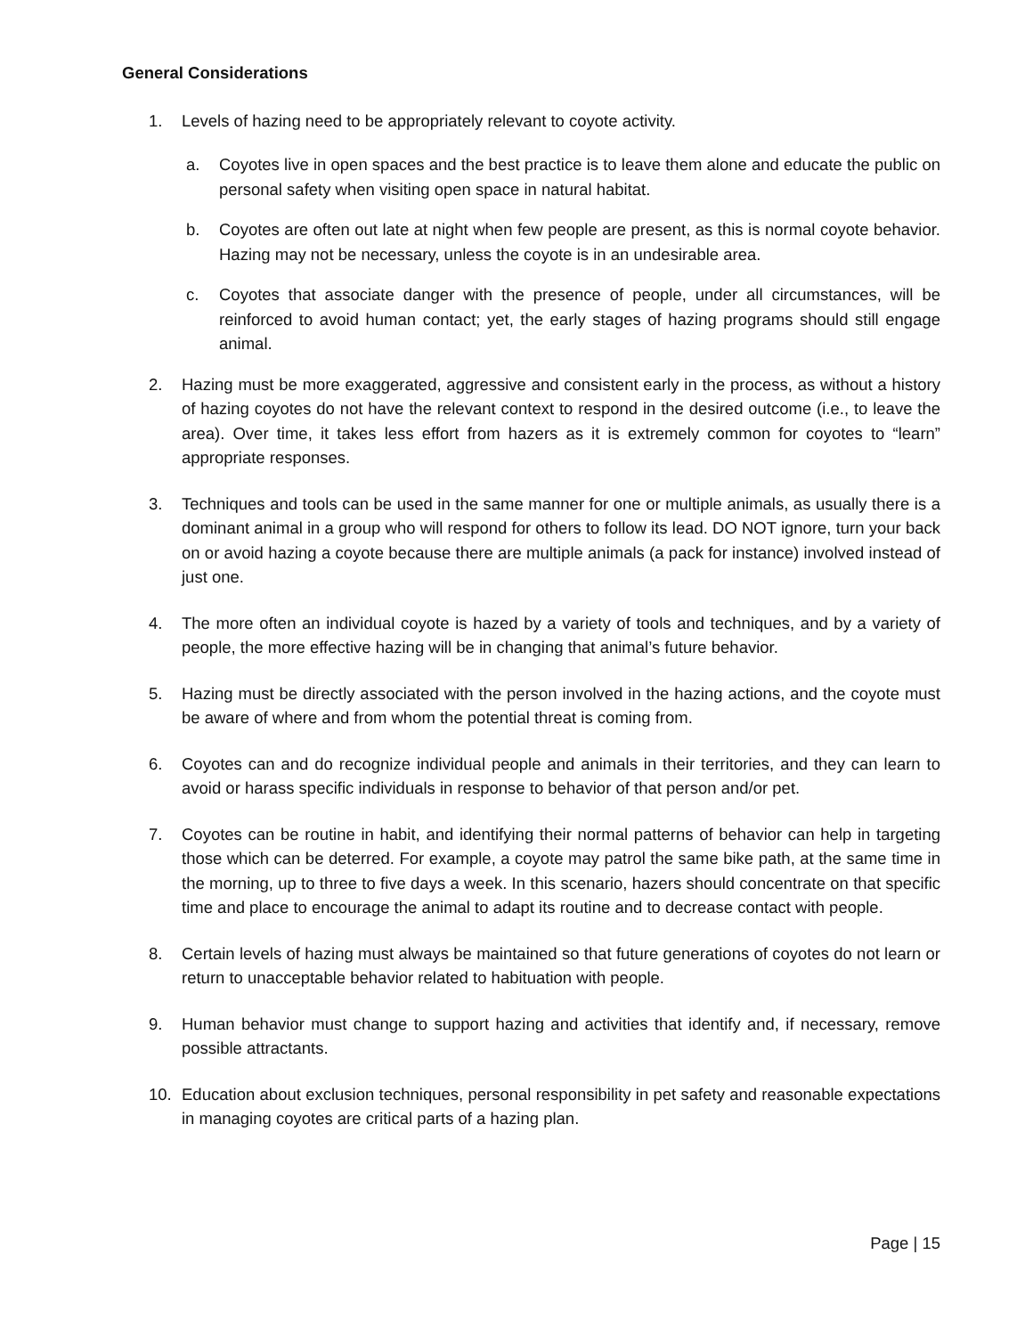General Considerations
1. Levels of hazing need to be appropriately relevant to coyote activity.
a. Coyotes live in open spaces and the best practice is to leave them alone and educate the public on personal safety when visiting open space in natural habitat.
b. Coyotes are often out late at night when few people are present, as this is normal coyote behavior. Hazing may not be necessary, unless the coyote is in an undesirable area.
c. Coyotes that associate danger with the presence of people, under all circumstances, will be reinforced to avoid human contact; yet, the early stages of hazing programs should still engage animal.
2. Hazing must be more exaggerated, aggressive and consistent early in the process, as without a history of hazing coyotes do not have the relevant context to respond in the desired outcome (i.e., to leave the area). Over time, it takes less effort from hazers as it is extremely common for coyotes to “learn” appropriate responses.
3. Techniques and tools can be used in the same manner for one or multiple animals, as usually there is a dominant animal in a group who will respond for others to follow its lead. DO NOT ignore, turn your back on or avoid hazing a coyote because there are multiple animals (a pack for instance) involved instead of just one.
4. The more often an individual coyote is hazed by a variety of tools and techniques, and by a variety of people, the more effective hazing will be in changing that animal’s future behavior.
5. Hazing must be directly associated with the person involved in the hazing actions, and the coyote must be aware of where and from whom the potential threat is coming from.
6. Coyotes can and do recognize individual people and animals in their territories, and they can learn to avoid or harass specific individuals in response to behavior of that person and/or pet.
7. Coyotes can be routine in habit, and identifying their normal patterns of behavior can help in targeting those which can be deterred. For example, a coyote may patrol the same bike path, at the same time in the morning, up to three to five days a week. In this scenario, hazers should concentrate on that specific time and place to encourage the animal to adapt its routine and to decrease contact with people.
8. Certain levels of hazing must always be maintained so that future generations of coyotes do not learn or return to unacceptable behavior related to habituation with people.
9. Human behavior must change to support hazing and activities that identify and, if necessary, remove possible attractants.
10. Education about exclusion techniques, personal responsibility in pet safety and reasonable expectations in managing coyotes are critical parts of a hazing plan.
Page | 15